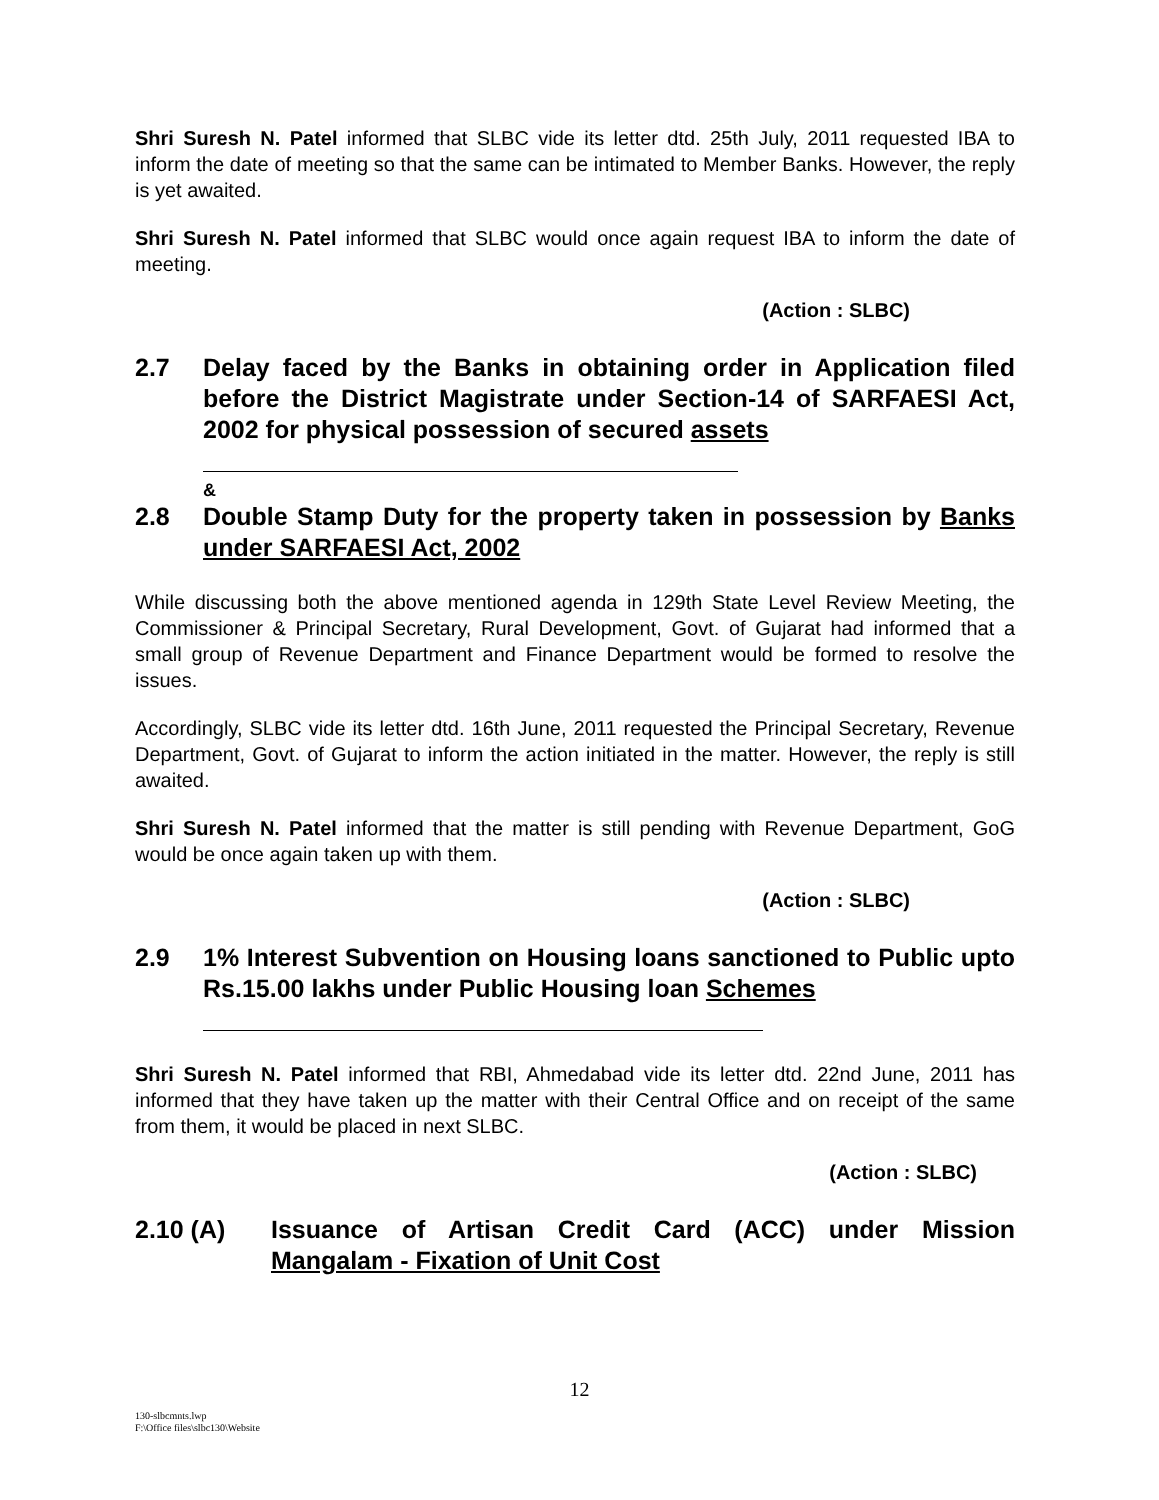Shri Suresh N. Patel informed that SLBC vide its letter dtd. 25th July, 2011 requested IBA to inform the date of meeting so that the same can be intimated to Member Banks. However, the reply is yet awaited.
Shri Suresh N. Patel informed that SLBC would once again request IBA to inform the date of meeting.
(Action : SLBC)
2.7 Delay faced by the Banks in obtaining order in Application filed before the District Magistrate under Section-14 of SARFAESI Act, 2002 for physical possession of secured assets
&
2.8 Double Stamp Duty for the property taken in possession by Banks under SARFAESI Act, 2002
While discussing both the above mentioned agenda in 129th State Level Review Meeting, the Commissioner & Principal Secretary, Rural Development, Govt. of Gujarat had informed that a small group of Revenue Department and Finance Department would be formed to resolve the issues.
Accordingly, SLBC vide its letter dtd. 16th June, 2011 requested the Principal Secretary, Revenue Department, Govt. of Gujarat to inform the action initiated in the matter. However, the reply is still awaited.
Shri Suresh N. Patel informed that the matter is still pending with Revenue Department, GoG would be once again taken up with them.
(Action : SLBC)
2.9 1% Interest Subvention on Housing loans sanctioned to Public upto Rs.15.00 lakhs under Public Housing loan Schemes
Shri Suresh N. Patel informed that RBI, Ahmedabad vide its letter dtd. 22nd June, 2011 has informed that they have taken up the matter with their Central Office and on receipt of the same from them, it would be placed in next SLBC.
(Action : SLBC)
2.10 (A) Issuance of Artisan Credit Card (ACC) under Mission Mangalam - Fixation of Unit Cost
12
130-slbcmnts.lwp
F:\Office files\slbc130\Website